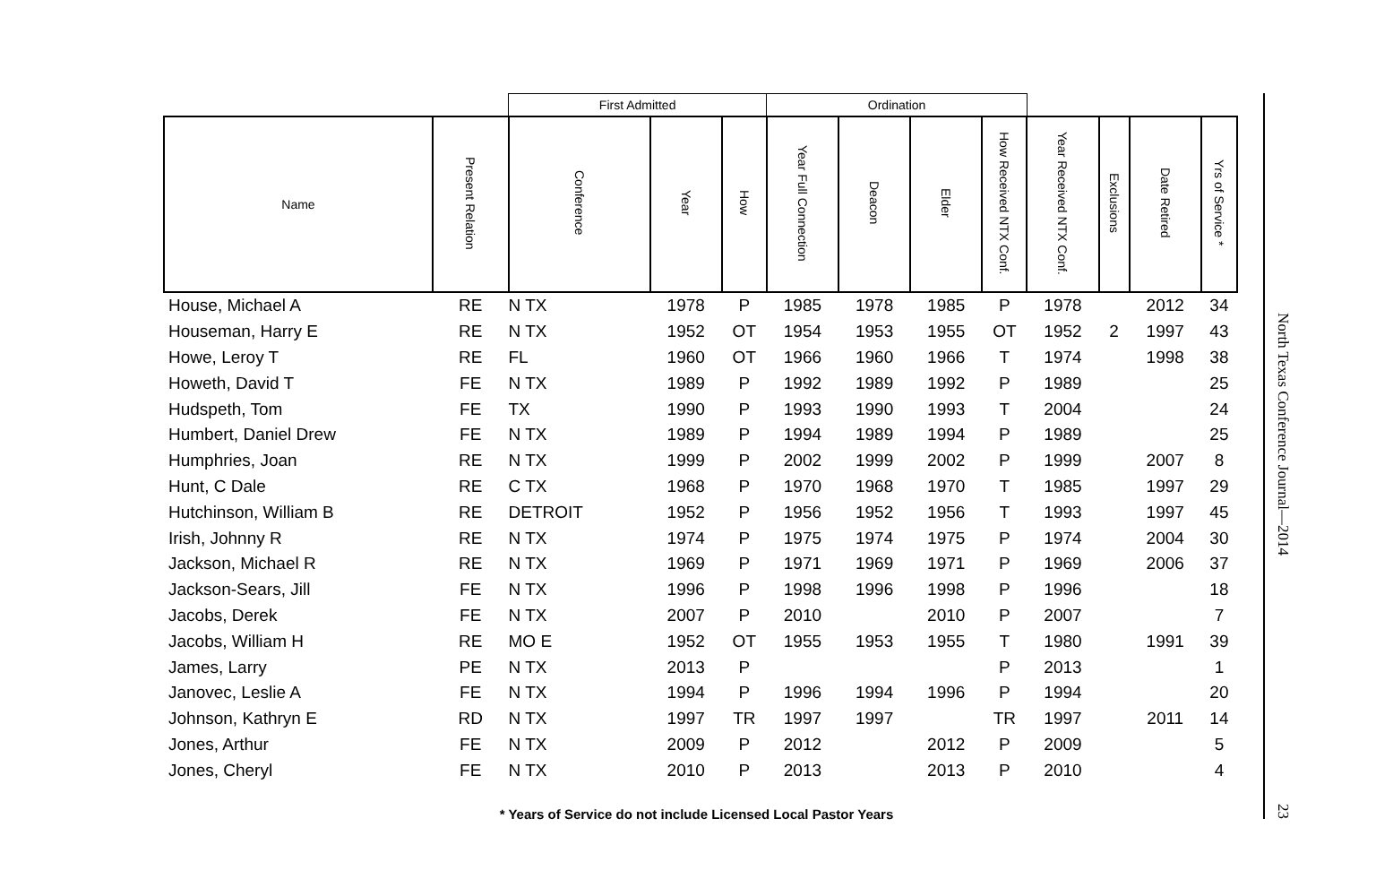| | | First Admitted | | | Ordination | | | | | | | |
| --- | --- | --- | --- | --- | --- | --- | --- | --- | --- | --- | --- | --- |
| Name | Present Relation | Conference | Year | How | Year Full Connection | Deacon | Elder | How Received NTX Conf. | Year Received NTX Conf. | Exclusions | Date Retired | Yrs of Service * |
| House, Michael A | RE | N TX | 1978 | P | 1985 | 1978 | 1985 | P | 1978 | | 2012 | 34 |
| Houseman, Harry E | RE | N TX | 1952 | OT | 1954 | 1953 | 1955 | OT | 1952 | 2 | 1997 | 43 |
| Howe, Leroy T | RE | FL | 1960 | OT | 1966 | 1960 | 1966 | T | 1974 | | 1998 | 38 |
| Howeth, David T | FE | N TX | 1989 | P | 1992 | 1989 | 1992 | P | 1989 | | | 25 |
| Hudspeth, Tom | FE | TX | 1990 | P | 1993 | 1990 | 1993 | T | 2004 | | | 24 |
| Humbert, Daniel Drew | FE | N TX | 1989 | P | 1994 | 1989 | 1994 | P | 1989 | | | 25 |
| Humphries, Joan | RE | N TX | 1999 | P | 2002 | 1999 | 2002 | P | 1999 | | 2007 | 8 |
| Hunt, C Dale | RE | C TX | 1968 | P | 1970 | 1968 | 1970 | T | 1985 | | 1997 | 29 |
| Hutchinson, William B | RE | DETROIT | 1952 | P | 1956 | 1952 | 1956 | T | 1993 | | 1997 | 45 |
| Irish, Johnny R | RE | N TX | 1974 | P | 1975 | 1974 | 1975 | P | 1974 | | 2004 | 30 |
| Jackson, Michael R | RE | N TX | 1969 | P | 1971 | 1969 | 1971 | P | 1969 | | 2006 | 37 |
| Jackson-Sears, Jill | FE | N TX | 1996 | P | 1998 | 1996 | 1998 | P | 1996 | | | 18 |
| Jacobs, Derek | FE | N TX | 2007 | P | 2010 | | 2010 | P | 2007 | | | 7 |
| Jacobs, William H | RE | MO E | 1952 | OT | 1955 | 1953 | 1955 | T | 1980 | | 1991 | 39 |
| James, Larry | PE | N TX | 2013 | P | | | | P | 2013 | | | 1 |
| Janovec, Leslie A | FE | N TX | 1994 | P | 1996 | 1994 | 1996 | P | 1994 | | | 20 |
| Johnson, Kathryn E | RD | N TX | 1997 | TR | 1997 | 1997 | | TR | 1997 | | 2011 | 14 |
| Jones, Arthur | FE | N TX | 2009 | P | 2012 | | 2012 | P | 2009 | | | 5 |
| Jones, Cheryl | FE | N TX | 2010 | P | 2013 | | 2013 | P | 2010 | | | 4 |
* Years of Service do not include Licensed Local Pastor Years
North Texas Conference Journal—2014 23